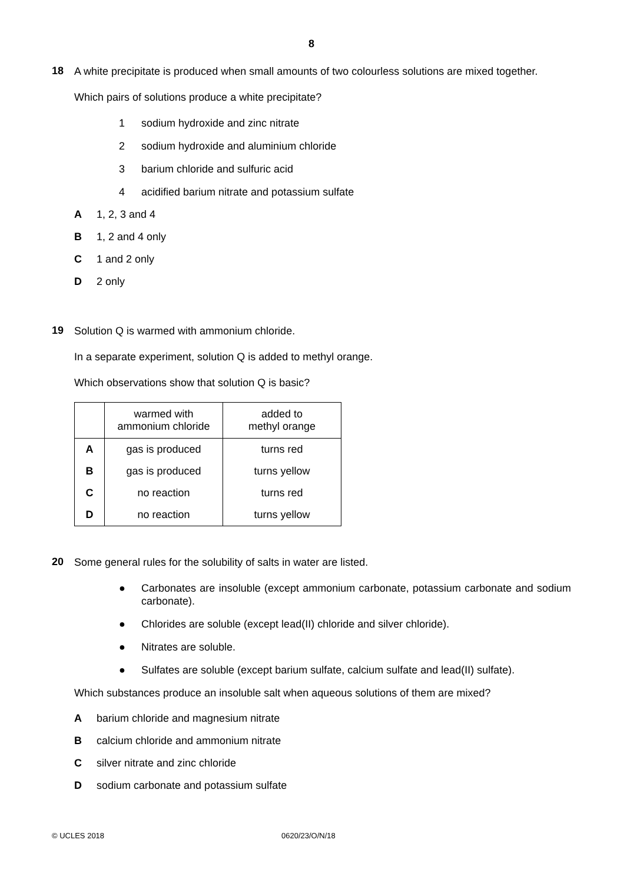8
18
A white precipitate is produced when small amounts of two colourless solutions are mixed together.
Which pairs of solutions produce a white precipitate?
1 sodium hydroxide and zinc nitrate
2 sodium hydroxide and aluminium chloride
3 barium chloride and sulfuric acid
4 acidified barium nitrate and potassium sulfate
A 1, 2, 3 and 4
B 1, 2 and 4 only
C 1 and 2 only
D 2 only
19
Solution Q is warmed with ammonium chloride.
In a separate experiment, solution Q is added to methyl orange.
Which observations show that solution Q is basic?
| | warmed with ammonium chloride | added to methyl orange |
| --- | --- | --- |
| A | gas is produced | turns red |
| B | gas is produced | turns yellow |
| C | no reaction | turns red |
| D | no reaction | turns yellow |
20
Some general rules for the solubility of salts in water are listed.
● Carbonates are insoluble (except ammonium carbonate, potassium carbonate and sodium carbonate).
● Chlorides are soluble (except lead(II) chloride and silver chloride).
● Nitrates are soluble.
● Sulfates are soluble (except barium sulfate, calcium sulfate and lead(II) sulfate).
Which substances produce an insoluble salt when aqueous solutions of them are mixed?
Abarium chloride and magnesium nitrate
Bcalcium chloride and ammonium nitrate
Csilver nitrate and zinc chloride
Dsodium carbonate and potassium sulfate
© UCLES 2018 0620/23/O/N/18